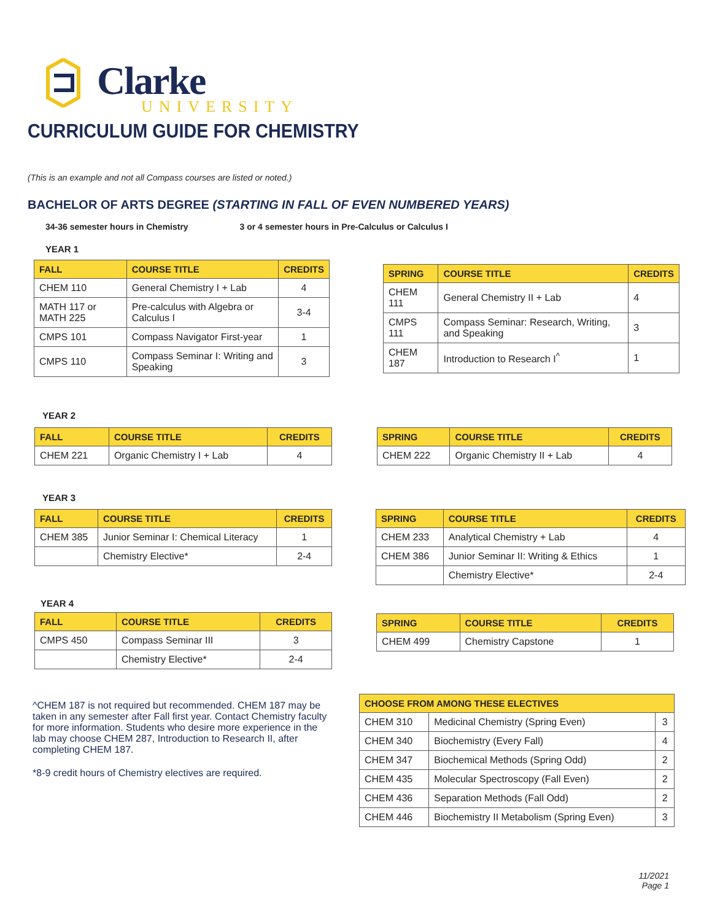Clarke
UNIVERSITY
CURRICULUM GUIDE FOR CHEMISTRY
(This is an example and not all Compass courses are listed or noted.)
BACHELOR OF ARTS DEGREE (STARTING IN FALL OF EVEN NUMBERED YEARS)
34-36 semester hours in Chemistry 3 or 4 semester hours in Pre-Calculus or Calculus I
YEAR 1
| FALL | COURSE TITLE | CREDITS |
| --- | --- | --- |
| CHEM 110 | General Chemistry I + Lab | 4 |
| MATH 117 or MATH 225 | Pre-calculus with Algebra or Calculus I | 3-4 |
| CMPS 101 | Compass Navigator First-year | 1 |
| CMPS 110 | Compass Seminar I: Writing and Speaking | 3 |
| SPRING | COURSE TITLE | CREDITS |
| --- | --- | --- |
| CHEM 111 | General Chemistry II + Lab | 4 |
| CMPS 111 | Compass Seminar: Research, Writing, and Speaking | 3 |
| CHEM 187 | Introduction to Research I<sup>^</sup> | 1 |
YEAR 2
| FALL | COURSE TITLE | CREDITS |
| --- | --- | --- |
| CHEM 221 | Organic Chemistry I + Lab | 4 |
| SPRING | COURSE TITLE | CREDITS |
| --- | --- | --- |
| CHEM 222 | Organic Chemistry II + Lab | 4 |
YEAR 3
| FALL | COURSE TITLE | CREDITS |
| --- | --- | --- |
| CHEM 385 | Junior Seminar I: Chemical Literacy | 1 |
| | Chemistry Elective* | 2-4 |
| SPRING | COURSE TITLE | CREDITS |
| --- | --- | --- |
| CHEM 233 | Analytical Chemistry + Lab | 4 |
| CHEM 386 | Junior Seminar II: Writing & Ethics | 1 |
| | Chemistry Elective* | 2-4 |
YEAR 4
| FALL | COURSE TITLE | CREDITS |
| --- | --- | --- |
| CMPS 450 | Compass Seminar III | 3 |
| | Chemistry Elective* | 2-4 |
| SPRING | COURSE TITLE | CREDITS |
| --- | --- | --- |
| CHEM 499 | Chemistry Capstone | 1 |
^CHEM 187 is not required but recommended. CHEM 187 may be taken in any semester after Fall first year. Contact Chemistry faculty for more information. Students who desire more experience in the lab may choose CHEM 287, Introduction to Research II, after completing CHEM 187.
*8-9 credit hours of Chemistry electives are required.
| CHOOSE FROM AMONG THESE ELECTIVES | | |
| --- | --- | --- |
| CHEM 310 | Medicinal Chemistry (Spring Even) | 3 |
| CHEM 340 | Biochemistry (Every Fall) | 4 |
| CHEM 347 | Biochemical Methods (Spring Odd) | 2 |
| CHEM 435 | Molecular Spectroscopy (Fall Even) | 2 |
| CHEM 436 | Separation Methods (Fall Odd) | 2 |
| CHEM 446 | Biochemistry II Metabolism (Spring Even) | 3 |
11/2021
Page 1